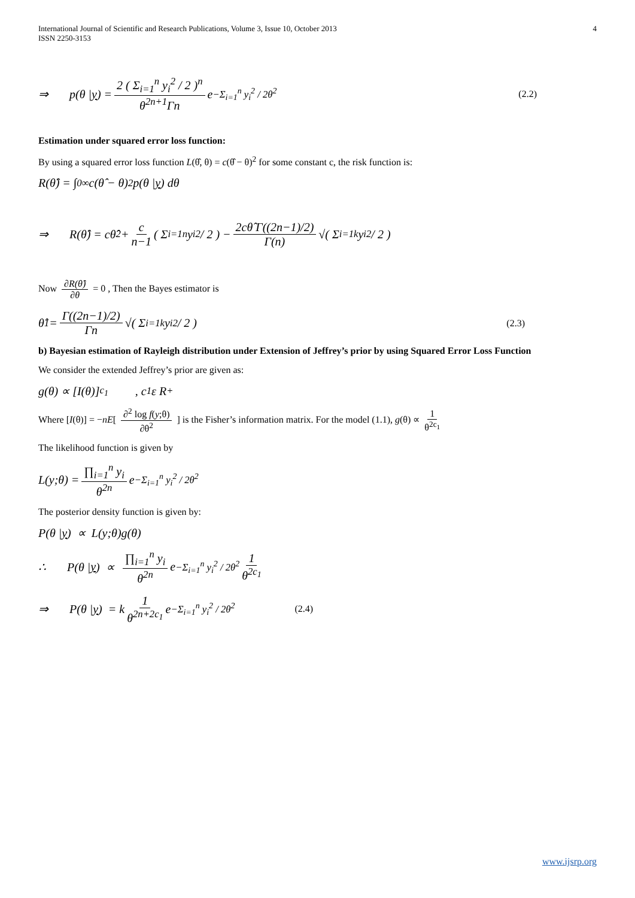International Journal of Scientific and Research Publications, Volume 3, Issue 10, October 2013
ISSN 2250-3153
4
⇒ p(θ | y) = 2 ( Σ<sub>i=1</sub><sup>n</sup> y<sub>i</sub><sup>2</sup> / 2 )<sup>n</sup> θ<sup>2n+1</sup>Γn e<sup>−Σ<sub>i=1</sub><sup>n</sup> y<sub>i</sub><sup>2</sup> / 2θ<sup>2</sup></sup> (2.2)
Estimation under squared error loss function:
By using a squared error loss function L(θ̂, θ) = c(θ̂ − θ)<sup>2</sup> for some constant c, the risk function is:
R(θ̂) = ∫<sub>0</sub><sup>∞</sup> c(θ̂ − θ)<sup>2</sup> p(θ | y) dθ
⇒ R(θ̂) = cθ̂<sup>2</sup> + c n−1 ( Σ<sub>i=1</sub><sup>n</sup> y<sub>i</sub><sup>2</sup> / 2 ) − 2cθ̂ Γ((2n−1)/2) Γ(n) √( Σ<sub>i=1</sub><sup>k</sup> y<sub>i</sub><sup>2</sup> / 2 )
Now ∂R(θ̂) ∂θ = 0 , Then the Bayes estimator is
θ̂<sub>1</sub> = Γ((2n−1)/2) Γn √( Σ<sub>i=1</sub><sup>k</sup> y<sub>i</sub><sup>2</sup> / 2 ) (2.3)
b) Bayesian estimation of Rayleigh distribution under Extension of Jeffrey’s prior by using Squared Error Loss Function
We consider the extended Jeffrey’s prior are given as:
g(θ) ∝ [I(θ)]<sup>c<sub>1</sub></sup> , c<sub>1</sub>ε R<sup>+</sup>
Where [I(θ)] = −nE[ ∂<sup>2</sup> log f(y;θ) ∂θ<sup>2</sup> ] is the Fisher’s information matrix. For the model (1.1), g(θ) ∝ 1 θ<sup>2c<sub>1</sub></sup>
The likelihood function is given by
L(y;θ) = ∏<sub>i=1</sub><sup>n</sup> y<sub>i</sub> θ<sup>2n</sup> e<sup>−Σ<sub>i=1</sub><sup>n</sup> y<sub>i</sub><sup>2</sup> / 2θ<sup>2</sup></sup>
The posterior density function is given by:
P(θ | y) ∝ L(y;θ)g(θ)
∴ P(θ | y) ∝ ∏<sub>i=1</sub><sup>n</sup> y<sub>i</sub> θ<sup>2n</sup> e<sup>−Σ<sub>i=1</sub><sup>n</sup> y<sub>i</sub><sup>2</sup> / 2θ<sup>2</sup></sup> 1 θ<sup>2c<sub>1</sub></sup>
⇒ P(θ | y) = k 1 θ<sup>2n+2c<sub>1</sub></sup> e<sup>−Σ<sub>i=1</sub><sup>n</sup> y<sub>i</sub><sup>2</sup> / 2θ<sup>2</sup></sup> (2.4)
www.ijsrp.org